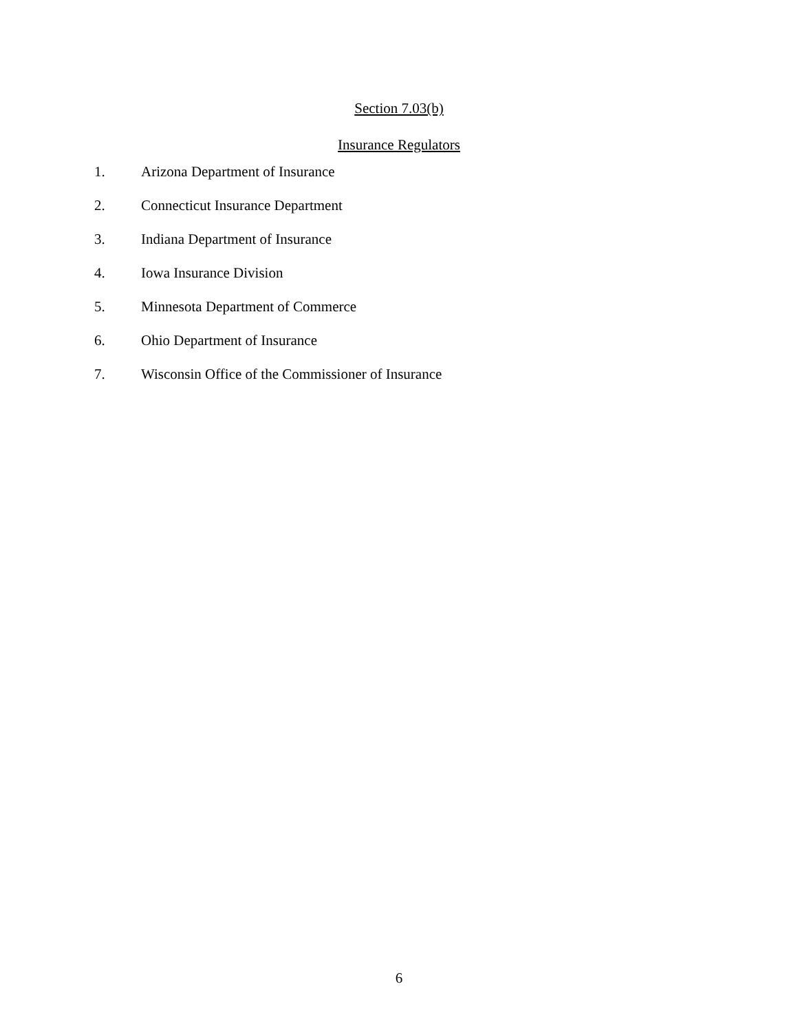Section 7.03(b)
Insurance Regulators
1. Arizona Department of Insurance
2. Connecticut Insurance Department
3. Indiana Department of Insurance
4. Iowa Insurance Division
5. Minnesota Department of Commerce
6. Ohio Department of Insurance
7. Wisconsin Office of the Commissioner of Insurance
6